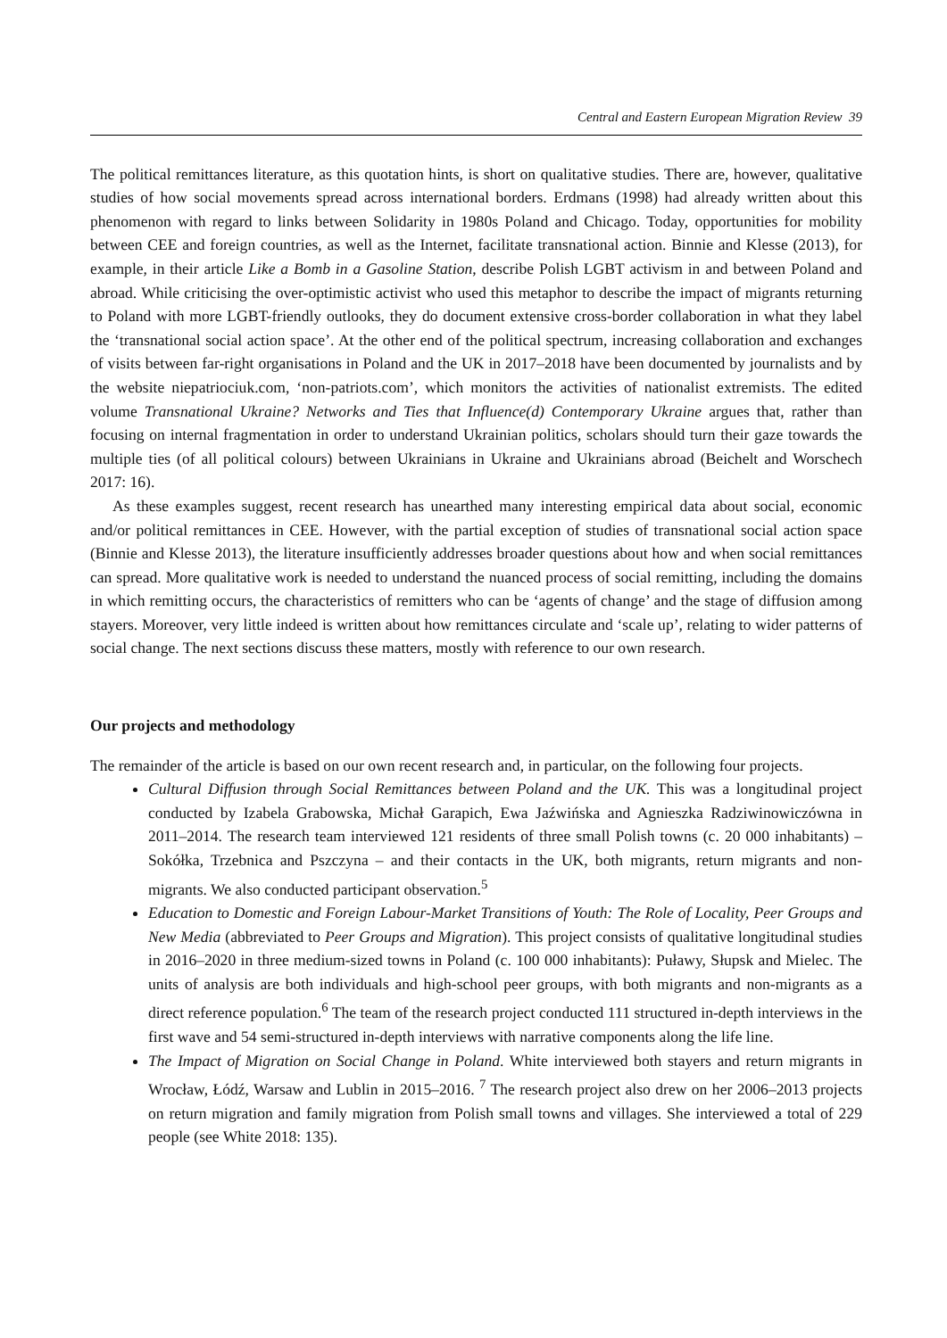Central and Eastern European Migration Review 39
The political remittances literature, as this quotation hints, is short on qualitative studies. There are, however, qualitative studies of how social movements spread across international borders. Erdmans (1998) had already written about this phenomenon with regard to links between Solidarity in 1980s Poland and Chicago. Today, opportunities for mobility between CEE and foreign countries, as well as the Internet, facilitate transnational action. Binnie and Klesse (2013), for example, in their article Like a Bomb in a Gasoline Station, describe Polish LGBT activism in and between Poland and abroad. While criticising the over-optimistic activist who used this metaphor to describe the impact of migrants returning to Poland with more LGBT-friendly outlooks, they do document extensive cross-border collaboration in what they label the ‘transnational social action space’. At the other end of the political spectrum, increasing collaboration and exchanges of visits between far-right organisations in Poland and the UK in 2017–2018 have been documented by journalists and by the website niepatriociuk.com, ‘non-patriots.com’, which monitors the activities of nationalist extremists. The edited volume Transnational Ukraine? Networks and Ties that Influence(d) Contemporary Ukraine argues that, rather than focusing on internal fragmentation in order to understand Ukrainian politics, scholars should turn their gaze towards the multiple ties (of all political colours) between Ukrainians in Ukraine and Ukrainians abroad (Beichelt and Worschech 2017: 16).
As these examples suggest, recent research has unearthed many interesting empirical data about social, economic and/or political remittances in CEE. However, with the partial exception of studies of transnational social action space (Binnie and Klesse 2013), the literature insufficiently addresses broader questions about how and when social remittances can spread. More qualitative work is needed to understand the nuanced process of social remitting, including the domains in which remitting occurs, the characteristics of remitters who can be ‘agents of change’ and the stage of diffusion among stayers. Moreover, very little indeed is written about how remittances circulate and ‘scale up’, relating to wider patterns of social change. The next sections discuss these matters, mostly with reference to our own research.
Our projects and methodology
The remainder of the article is based on our own recent research and, in particular, on the following four projects.
Cultural Diffusion through Social Remittances between Poland and the UK. This was a longitudinal project conducted by Izabela Grabowska, Michał Garapich, Ewa Jaźwińska and Agnieszka Radziwinowiczówna in 2011–2014. The research team interviewed 121 residents of three small Polish towns (c. 20 000 inhabitants) – Sokółka, Trzebnica and Pszczyna – and their contacts in the UK, both migrants, return migrants and non-migrants. We also conducted participant observation.<sup>5</sup>
Education to Domestic and Foreign Labour-Market Transitions of Youth: The Role of Locality, Peer Groups and New Media (abbreviated to Peer Groups and Migration). This project consists of qualitative longitudinal studies in 2016–2020 in three medium-sized towns in Poland (c. 100 000 inhabitants): Puławy, Słupsk and Mielec. The units of analysis are both individuals and high-school peer groups, with both migrants and non-migrants as a direct reference population.<sup>6</sup> The team of the research project conducted 111 structured in-depth interviews in the first wave and 54 semi-structured in-depth interviews with narrative components along the life line.
The Impact of Migration on Social Change in Poland. White interviewed both stayers and return migrants in Wrocław, Łódź, Warsaw and Lublin in 2015–2016. <sup>7</sup> The research project also drew on her 2006–2013 projects on return migration and family migration from Polish small towns and villages. She interviewed a total of 229 people (see White 2018: 135).